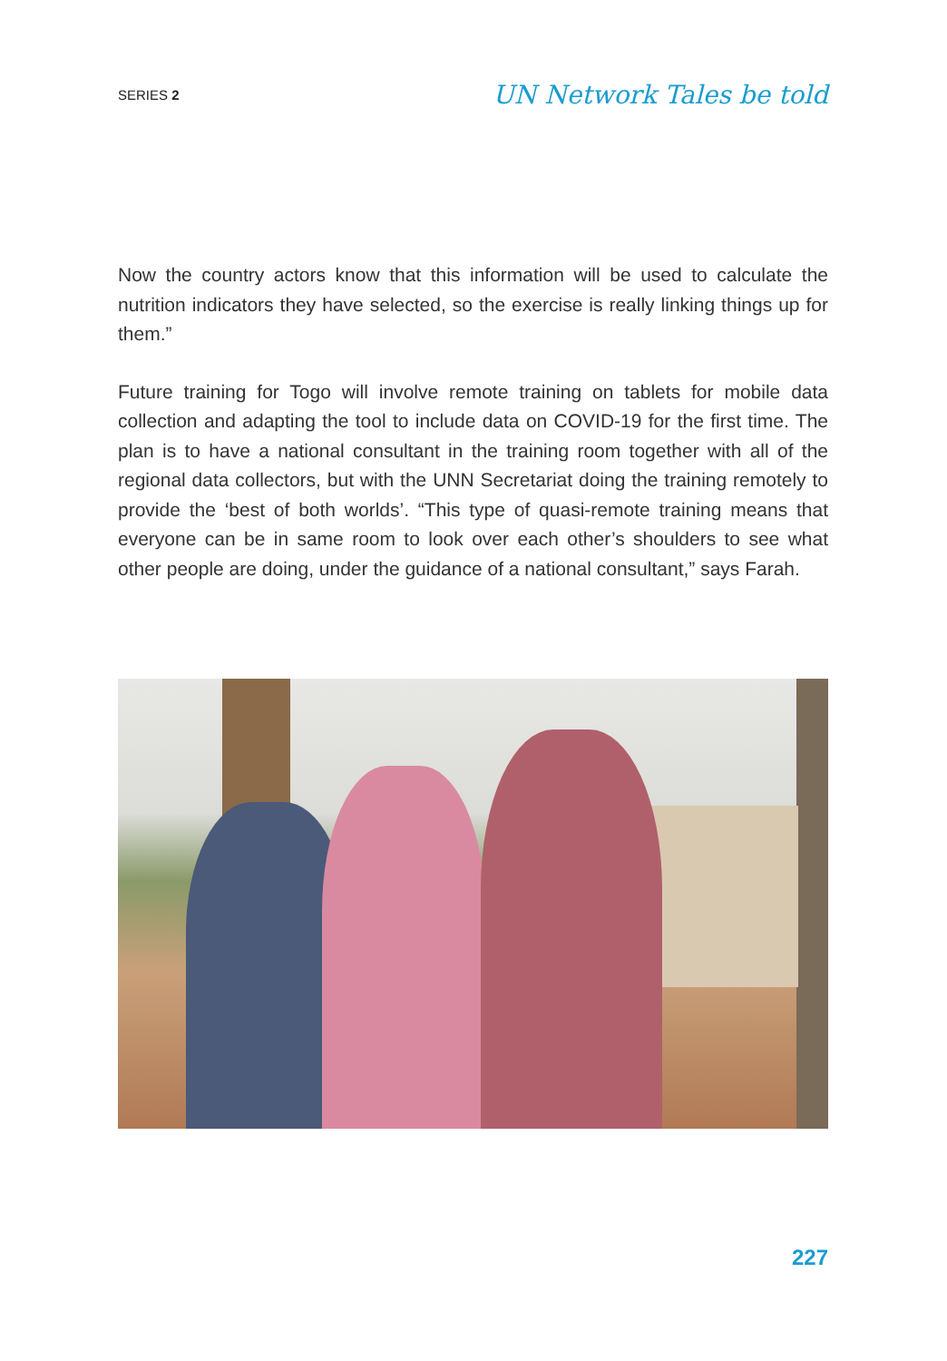SERIES 2 UN Network Tales be told
Now the country actors know that this information will be used to calculate the nutrition indicators they have selected, so the exercise is really linking things up for them.”
Future training for Togo will involve remote training on tablets for mobile data collection and adapting the tool to include data on COVID-19 for the first time. The plan is to have a national consultant in the training room together with all of the regional data collectors, but with the UNN Secretariat doing the training remotely to provide the ‘best of both worlds’. “This type of quasi-remote training means that everyone can be in same room to look over each other’s shoulders to see what other people are doing, under the guidance of a national consultant,” says Farah.
227